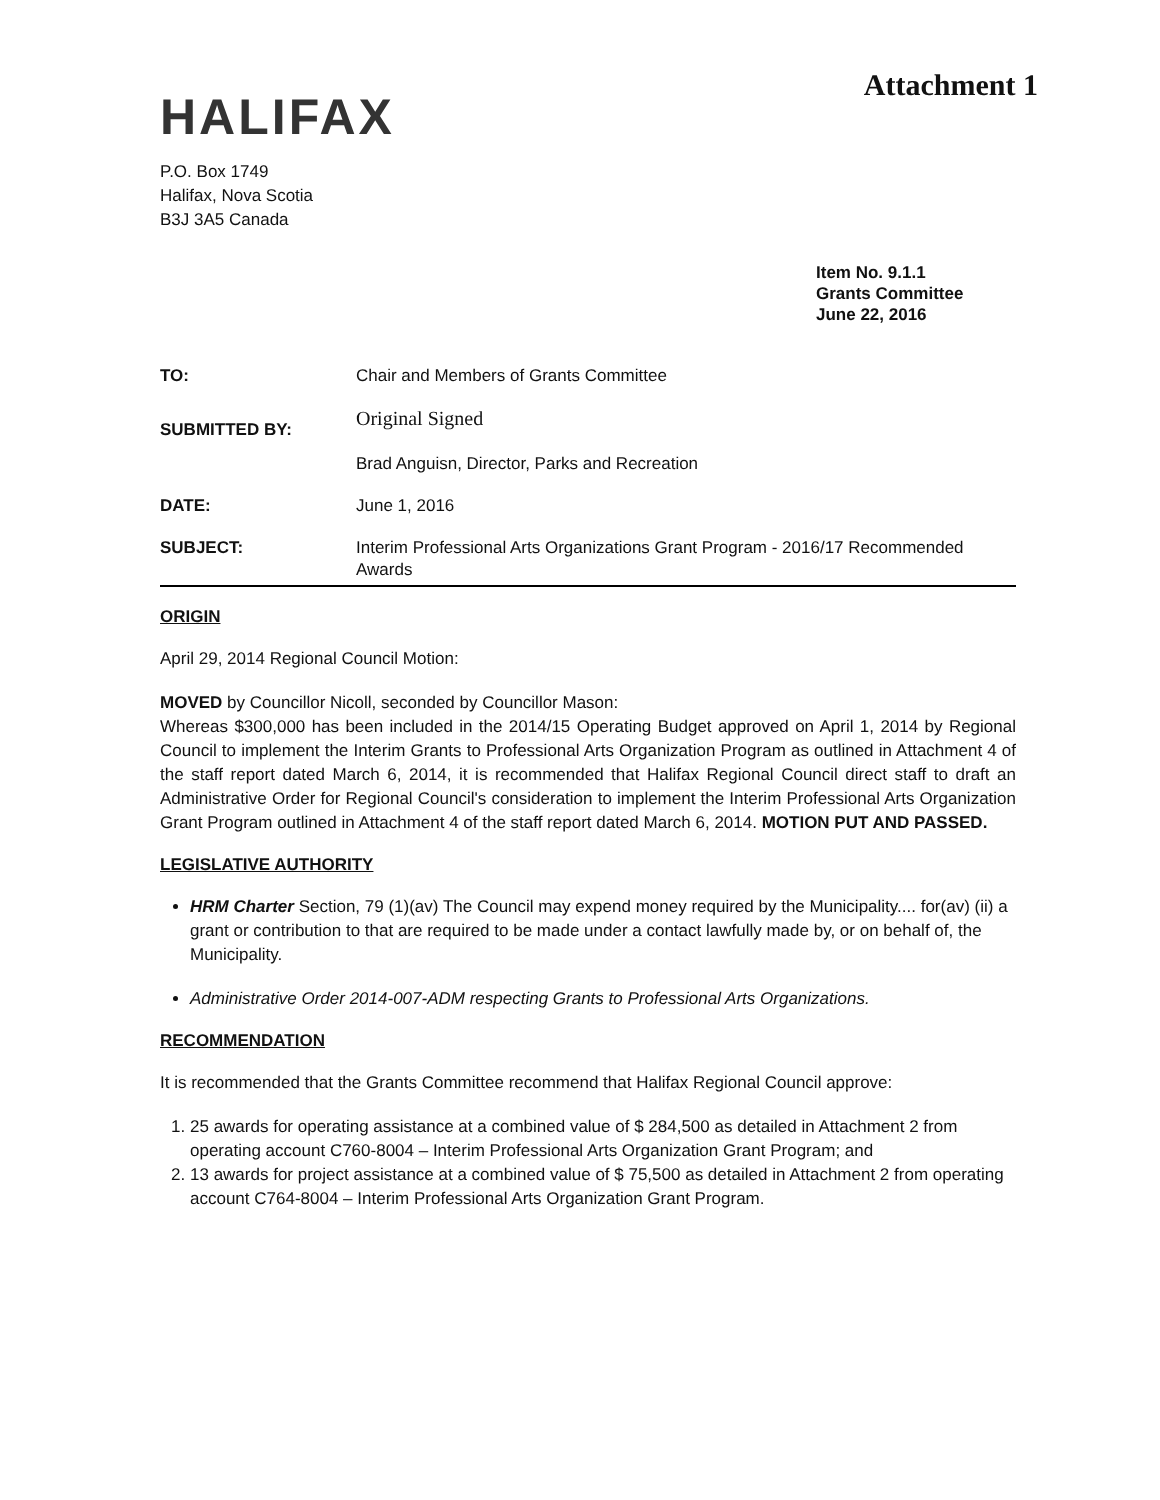Attachment 1
HALIFAX
P.O. Box 1749
Halifax, Nova Scotia
B3J 3A5 Canada
Item No. 9.1.1
Grants Committee
June 22, 2016
| TO: | Chair and Members of Grants Committee |
| SUBMITTED BY: | Original Signed Brad Anguisn, Director, Parks and Recreation |
| DATE: | June 1, 2016 |
| SUBJECT: | Interim Professional Arts Organizations Grant Program - 2016/17 Recommended Awards |
ORIGIN
April 29, 2014 Regional Council Motion:
MOVED by Councillor Nicoll, seconded by Councillor Mason:
Whereas $300,000 has been included in the 2014/15 Operating Budget approved on April 1, 2014 by Regional Council to implement the Interim Grants to Professional Arts Organization Program as outlined in Attachment 4 of the staff report dated March 6, 2014, it is recommended that Halifax Regional Council direct staff to draft an Administrative Order for Regional Council's consideration to implement the Interim Professional Arts Organization Grant Program outlined in Attachment 4 of the staff report dated March 6, 2014. MOTION PUT AND PASSED.
LEGISLATIVE AUTHORITY
HRM Charter Section, 79 (1)(av) The Council may expend money required by the Municipality.... for(av) (ii) a grant or contribution to that are required to be made under a contact lawfully made by, or on behalf of, the Municipality.
Administrative Order 2014-007-ADM respecting Grants to Professional Arts Organizations.
RECOMMENDATION
It is recommended that the Grants Committee recommend that Halifax Regional Council approve:
1. 25 awards for operating assistance at a combined value of $ 284,500 as detailed in Attachment 2 from operating account C760-8004 – Interim Professional Arts Organization Grant Program; and
2. 13 awards for project assistance at a combined value of $ 75,500 as detailed in Attachment 2 from operating account C764-8004 – Interim Professional Arts Organization Grant Program.